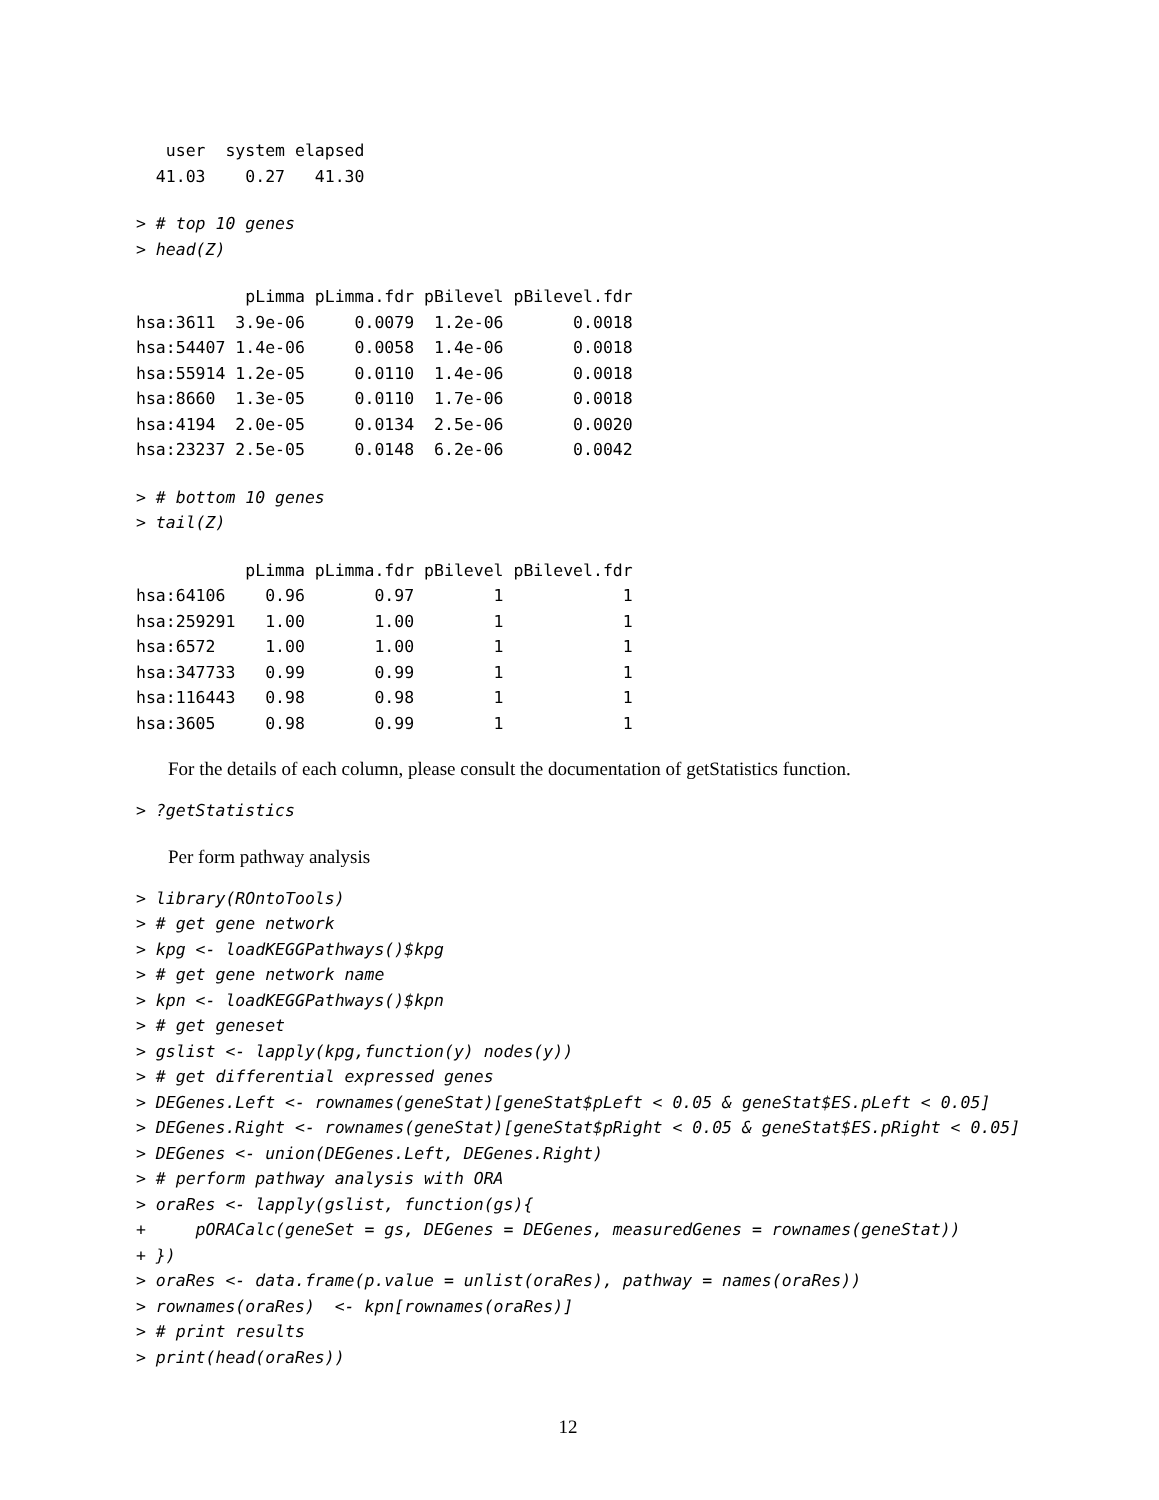user  system elapsed 
  41.03    0.27   41.30 
> # top 10 genes
> head(Z)
           pLimma pLimma.fdr pBilevel pBilevel.fdr
hsa:3611  3.9e-06     0.0079  1.2e-06       0.0018
hsa:54407 1.4e-06     0.0058  1.4e-06       0.0018
hsa:55914 1.2e-05     0.0110  1.4e-06       0.0018
hsa:8660  1.3e-05     0.0110  1.7e-06       0.0018
hsa:4194  2.0e-05     0.0134  2.5e-06       0.0020
hsa:23237 2.5e-05     0.0148  6.2e-06       0.0042
> # bottom 10 genes
> tail(Z)
           pLimma pLimma.fdr pBilevel pBilevel.fdr
hsa:64106    0.96       0.97        1            1
hsa:259291   1.00       1.00        1            1
hsa:6572     1.00       1.00        1            1
hsa:347733   0.99       0.99        1            1
hsa:116443   0.98       0.98        1            1
hsa:3605     0.98       0.99        1            1
For the details of each column, please consult the documentation of getStatistics function.
> ?getStatistics
Per form pathway analysis
> library(ROntoTools)
> # get gene network
> kpg <- loadKEGGPathways()$kpg
> # get gene network name
> kpn <- loadKEGGPathways()$kpn
> # get geneset
> gslist <- lapply(kpg,function(y) nodes(y))
> # get differential expressed genes
> DEGenes.Left <- rownames(geneStat)[geneStat$pLeft < 0.05 & geneStat$ES.pLeft < 0.05]
> DEGenes.Right <- rownames(geneStat)[geneStat$pRight < 0.05 & geneStat$ES.pRight < 0.05]
> DEGenes <- union(DEGenes.Left, DEGenes.Right)
> # perform pathway analysis with ORA
> oraRes <- lapply(gslist, function(gs){
+     pORACalc(geneSet = gs, DEGenes = DEGenes, measuredGenes = rownames(geneStat))
+ })
> oraRes <- data.frame(p.value = unlist(oraRes), pathway = names(oraRes))
> rownames(oraRes)  <- kpn[rownames(oraRes)]
> # print results
> print(head(oraRes))
12